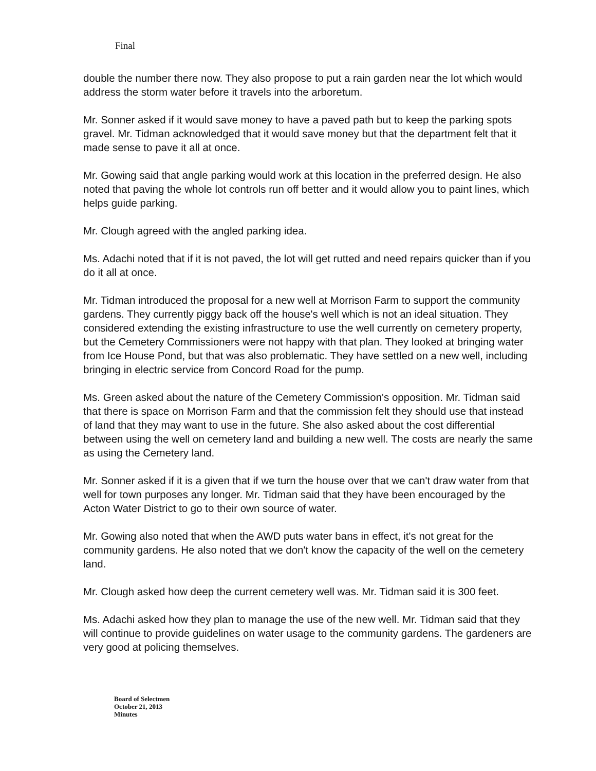Final
double the number there now. They also propose to put a rain garden near the lot which would address the storm water before it travels into the arboretum.
Mr. Sonner asked if it would save money to have a paved path but to keep the parking spots gravel. Mr. Tidman acknowledged that it would save money but that the department felt that it made sense to pave it all at once.
Mr. Gowing said that angle parking would work at this location in the preferred design. He also noted that paving the whole lot controls run off better and it would allow you to paint lines, which helps guide parking.
Mr. Clough agreed with the angled parking idea.
Ms. Adachi noted that if it is not paved, the lot will get rutted and need repairs quicker than if you do it all at once.
Mr. Tidman introduced the proposal for a new well at Morrison Farm to support the community gardens. They currently piggy back off the house's well which is not an ideal situation. They considered extending the existing infrastructure to use the well currently on cemetery property, but the Cemetery Commissioners were not happy with that plan. They looked at bringing water from Ice House Pond, but that was also problematic. They have settled on a new well, including bringing in electric service from Concord Road for the pump.
Ms. Green asked about the nature of the Cemetery Commission's opposition. Mr. Tidman said that there is space on Morrison Farm and that the commission felt they should use that instead of land that they may want to use in the future. She also asked about the cost differential between using the well on cemetery land and building a new well. The costs are nearly the same as using the Cemetery land.
Mr. Sonner asked if it is a given that if we turn the house over that we can't draw water from that well for town purposes any longer. Mr. Tidman said that they have been encouraged by the Acton Water District to go to their own source of water.
Mr. Gowing also noted that when the AWD puts water bans in effect, it's not great for the community gardens. He also noted that we don't know the capacity of the well on the cemetery land.
Mr. Clough asked how deep the current cemetery well was. Mr. Tidman said it is 300 feet.
Ms. Adachi asked how they plan to manage the use of the new well. Mr. Tidman said that they will continue to provide guidelines on water usage to the community gardens. The gardeners are very good at policing themselves.
Board of Selectmen
October 21, 2013
Minutes